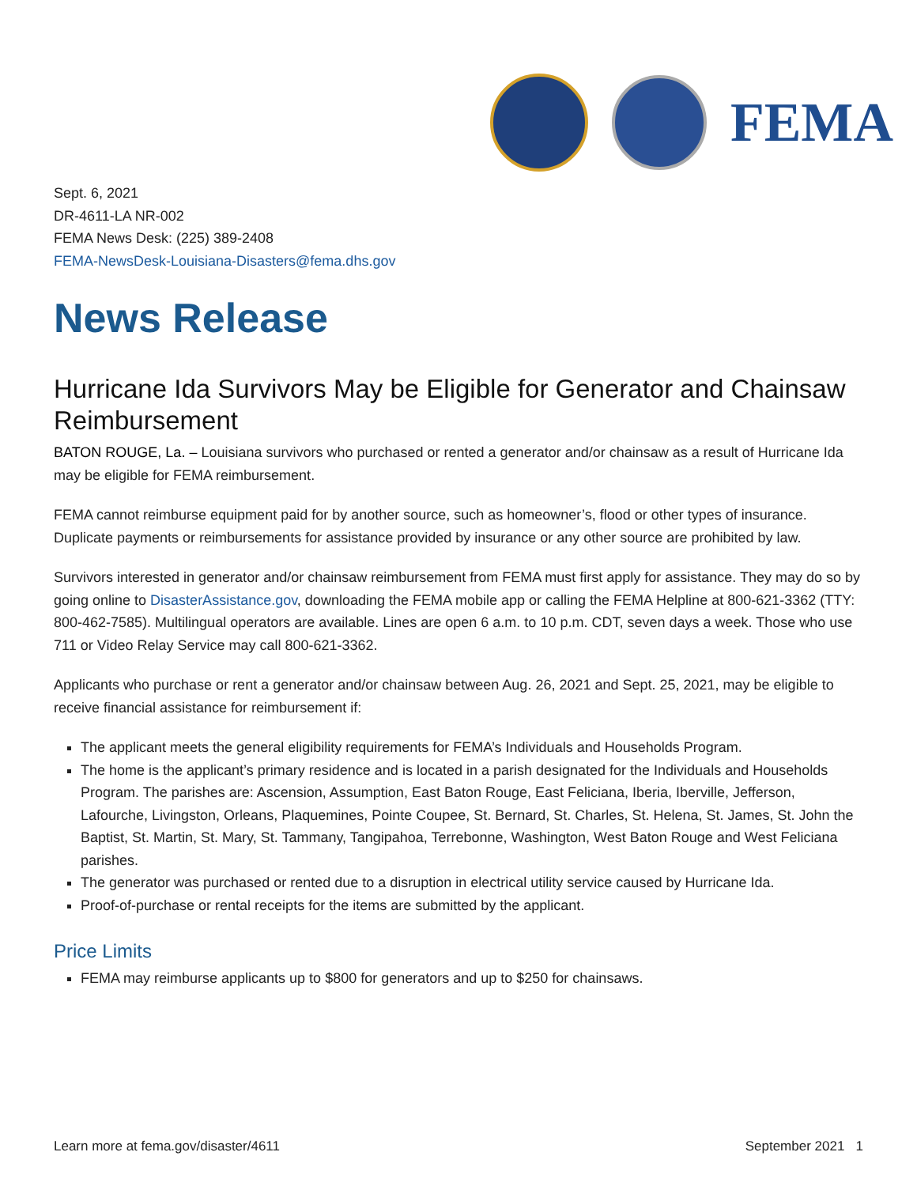FEMA
Sept. 6, 2021
DR-4611-LA NR-002
FEMA News Desk: (225) 389-2408
FEMA-NewsDesk-Louisiana-Disasters@fema.dhs.gov
News Release
Hurricane Ida Survivors May be Eligible for Generator and Chainsaw Reimbursement
BATON ROUGE, La. – Louisiana survivors who purchased or rented a generator and/or chainsaw as a result of Hurricane Ida may be eligible for FEMA reimbursement.
FEMA cannot reimburse equipment paid for by another source, such as homeowner’s, flood or other types of insurance. Duplicate payments or reimbursements for assistance provided by insurance or any other source are prohibited by law.
Survivors interested in generator and/or chainsaw reimbursement from FEMA must first apply for assistance. They may do so by going online to DisasterAssistance.gov, downloading the FEMA mobile app or calling the FEMA Helpline at 800-621-3362 (TTY: 800-462-7585). Multilingual operators are available. Lines are open 6 a.m. to 10 p.m. CDT, seven days a week. Those who use 711 or Video Relay Service may call 800-621-3362.
Applicants who purchase or rent a generator and/or chainsaw between Aug. 26, 2021 and Sept. 25, 2021, may be eligible to receive financial assistance for reimbursement if:
The applicant meets the general eligibility requirements for FEMA’s Individuals and Households Program.
The home is the applicant’s primary residence and is located in a parish designated for the Individuals and Households Program. The parishes are: Ascension, Assumption, East Baton Rouge, East Feliciana, Iberia, Iberville, Jefferson, Lafourche, Livingston, Orleans, Plaquemines, Pointe Coupee, St. Bernard, St. Charles, St. Helena, St. James, St. John the Baptist, St. Martin, St. Mary, St. Tammany, Tangipahoa, Terrebonne, Washington, West Baton Rouge and West Feliciana parishes.
The generator was purchased or rented due to a disruption in electrical utility service caused by Hurricane Ida.
Proof-of-purchase or rental receipts for the items are submitted by the applicant.
Price Limits
FEMA may reimburse applicants up to $800 for generators and up to $250 for chainsaws.
Learn more at fema.gov/disaster/4611 September 2021 1